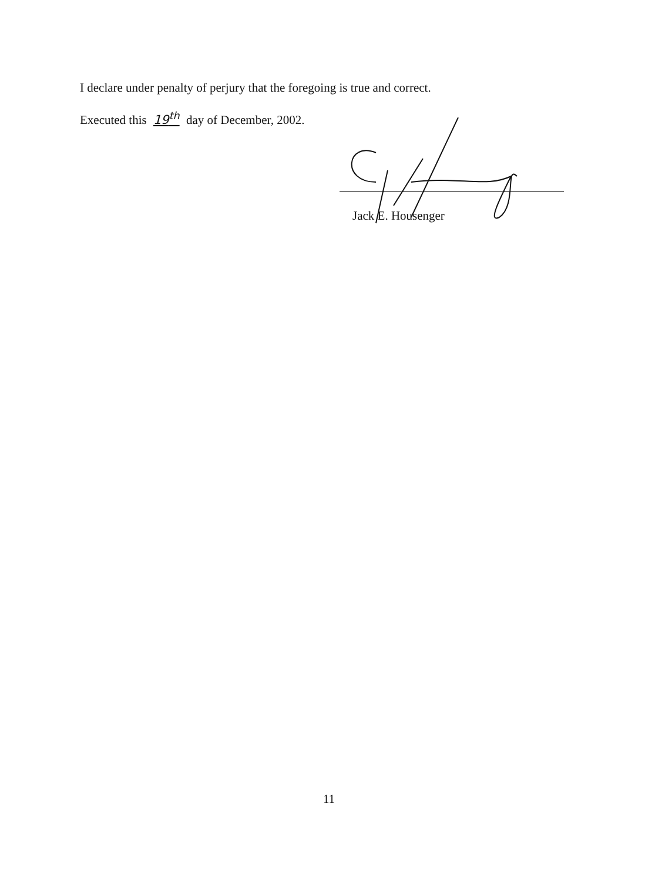I declare under penalty of perjury that the foregoing is true and correct.
Executed this 19<sup>th</sup> day of December, 2002.
Jack E. Housenger
11